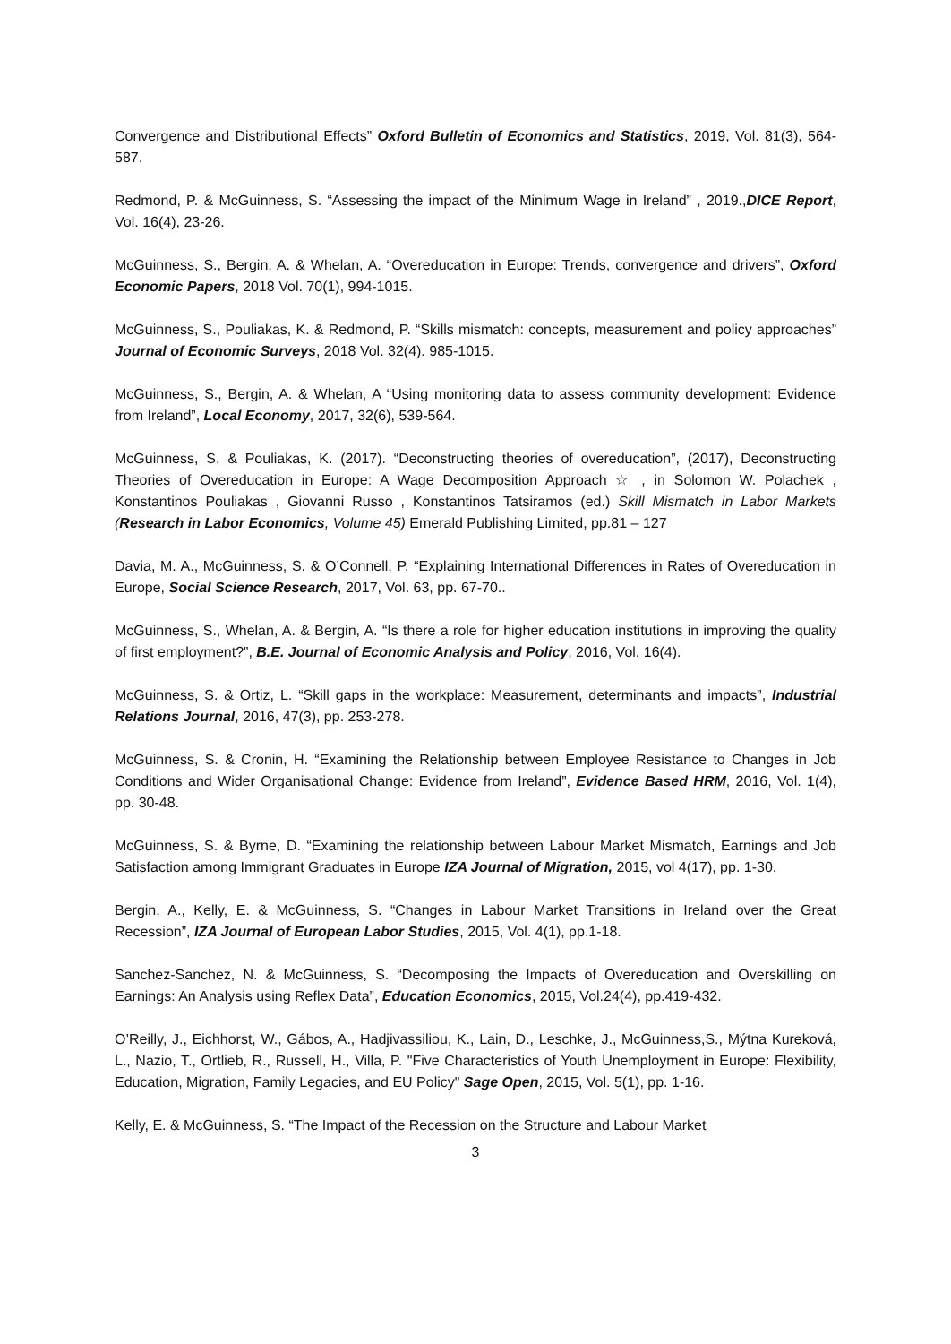Convergence and Distributional Effects” Oxford Bulletin of Economics and Statistics, 2019, Vol. 81(3), 564-587.
Redmond, P. & McGuinness, S. “Assessing the impact of the Minimum Wage in Ireland” , 2019.,DICE Report, Vol. 16(4), 23-26.
McGuinness, S., Bergin, A. & Whelan, A. “Overeducation in Europe: Trends, convergence and drivers”, Oxford Economic Papers, 2018 Vol. 70(1), 994-1015.
McGuinness, S., Pouliakas, K. & Redmond, P. “Skills mismatch: concepts, measurement and policy approaches” Journal of Economic Surveys, 2018 Vol. 32(4). 985-1015.
McGuinness, S., Bergin, A. & Whelan, A “Using monitoring data to assess community development: Evidence from Ireland”, Local Economy, 2017, 32(6), 539-564.
McGuinness, S. & Pouliakas, K. (2017). “Deconstructing theories of overeducation”, (2017), Deconstructing Theories of Overeducation in Europe: A Wage Decomposition Approach ☆ , in Solomon W. Polachek , Konstantinos Pouliakas , Giovanni Russo , Konstantinos Tatsiramos (ed.) Skill Mismatch in Labor Markets (Research in Labor Economics, Volume 45) Emerald Publishing Limited, pp.81 – 127
Davia, M. A., McGuinness, S. & O’Connell, P. “Explaining International Differences in Rates of Overeducation in Europe, Social Science Research, 2017, Vol. 63, pp. 67-70..
McGuinness, S., Whelan, A. & Bergin, A. “Is there a role for higher education institutions in improving the quality of first employment?”, B.E. Journal of Economic Analysis and Policy, 2016, Vol. 16(4).
McGuinness, S. & Ortiz, L. “Skill gaps in the workplace: Measurement, determinants and impacts”, Industrial Relations Journal, 2016, 47(3), pp. 253-278.
McGuinness, S. & Cronin, H. “Examining the Relationship between Employee Resistance to Changes in Job Conditions and Wider Organisational Change: Evidence from Ireland”, Evidence Based HRM, 2016, Vol. 1(4), pp. 30-48.
McGuinness, S. & Byrne, D. “Examining the relationship between Labour Market Mismatch, Earnings and Job Satisfaction among Immigrant Graduates in Europe IZA Journal of Migration, 2015, vol 4(17), pp. 1-30.
Bergin, A., Kelly, E. & McGuinness, S. “Changes in Labour Market Transitions in Ireland over the Great Recession”, IZA Journal of European Labor Studies, 2015, Vol. 4(1), pp.1-18.
Sanchez-Sanchez, N. & McGuinness, S. “Decomposing the Impacts of Overeducation and Overskilling on Earnings: An Analysis using Reflex Data”, Education Economics, 2015, Vol.24(4), pp.419-432.
O’Reilly, J., Eichhorst, W., Gábos, A., Hadjivassiliou, K., Lain, D., Leschke, J., McGuinness,S., Mýtna Kureková, L., Nazio, T., Ortlieb, R., Russell, H., Villa, P. "Five Characteristics of Youth Unemployment in Europe: Flexibility, Education, Migration, Family Legacies, and EU Policy" Sage Open, 2015, Vol. 5(1), pp. 1-16.
Kelly, E. & McGuinness, S. “The Impact of the Recession on the Structure and Labour Market
3